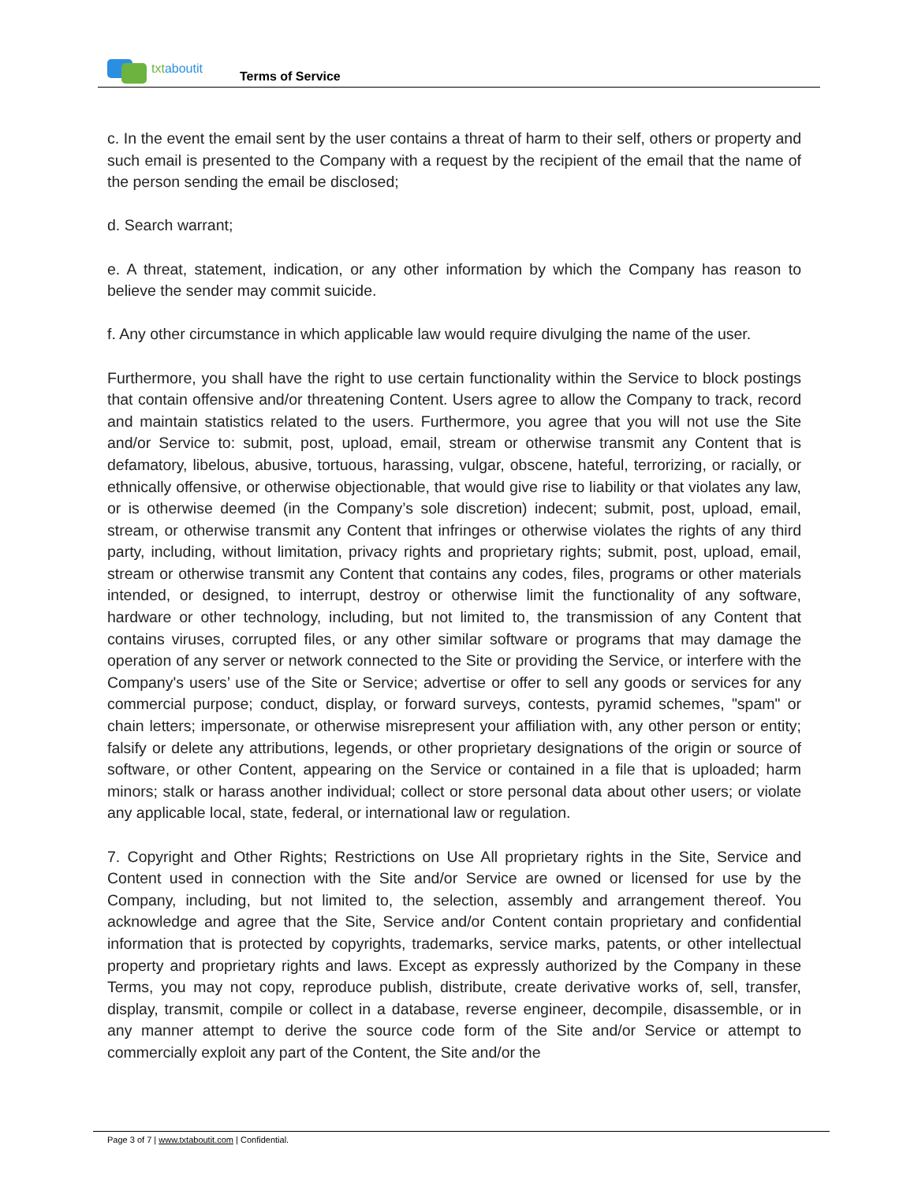txtaboutit
Terms of Service
c. In the event the email sent by the user contains a threat of harm to their self, others or property and such email is presented to the Company with a request by the recipient of the email that the name of the person sending the email be disclosed;
d. Search warrant;
e. A threat, statement, indication, or any other information by which the Company has reason to believe the sender may commit suicide.
f. Any other circumstance in which applicable law would require divulging the name of the user.
Furthermore, you shall have the right to use certain functionality within the Service to block postings that contain offensive and/or threatening Content. Users agree to allow the Company to track, record and maintain statistics related to the users. Furthermore, you agree that you will not use the Site and/or Service to: submit, post, upload, email, stream or otherwise transmit any Content that is defamatory, libelous, abusive, tortuous, harassing, vulgar, obscene, hateful, terrorizing, or racially, or ethnically offensive, or otherwise objectionable, that would give rise to liability or that violates any law, or is otherwise deemed (in the Company’s sole discretion) indecent; submit, post, upload, email, stream, or otherwise transmit any Content that infringes or otherwise violates the rights of any third party, including, without limitation, privacy rights and proprietary rights; submit, post, upload, email, stream or otherwise transmit any Content that contains any codes, files, programs or other materials intended, or designed, to interrupt, destroy or otherwise limit the functionality of any software, hardware or other technology, including, but not limited to, the transmission of any Content that contains viruses, corrupted files, or any other similar software or programs that may damage the operation of any server or network connected to the Site or providing the Service, or interfere with the Company's users’ use of the Site or Service; advertise or offer to sell any goods or services for any commercial purpose; conduct, display, or forward surveys, contests, pyramid schemes, "spam" or chain letters; impersonate, or otherwise misrepresent your affiliation with, any other person or entity; falsify or delete any attributions, legends, or other proprietary designations of the origin or source of software, or other Content, appearing on the Service or contained in a file that is uploaded; harm minors; stalk or harass another individual; collect or store personal data about other users; or violate any applicable local, state, federal, or international law or regulation.
7. Copyright and Other Rights; Restrictions on Use All proprietary rights in the Site, Service and Content used in connection with the Site and/or Service are owned or licensed for use by the Company, including, but not limited to, the selection, assembly and arrangement thereof. You acknowledge and agree that the Site, Service and/or Content contain proprietary and confidential information that is protected by copyrights, trademarks, service marks, patents, or other intellectual property and proprietary rights and laws. Except as expressly authorized by the Company in these Terms, you may not copy, reproduce publish, distribute, create derivative works of, sell, transfer, display, transmit, compile or collect in a database, reverse engineer, decompile, disassemble, or in any manner attempt to derive the source code form of the Site and/or Service or attempt to commercially exploit any part of the Content, the Site and/or the
Page 3 of 7 | www.txtaboutit.com | Confidential.